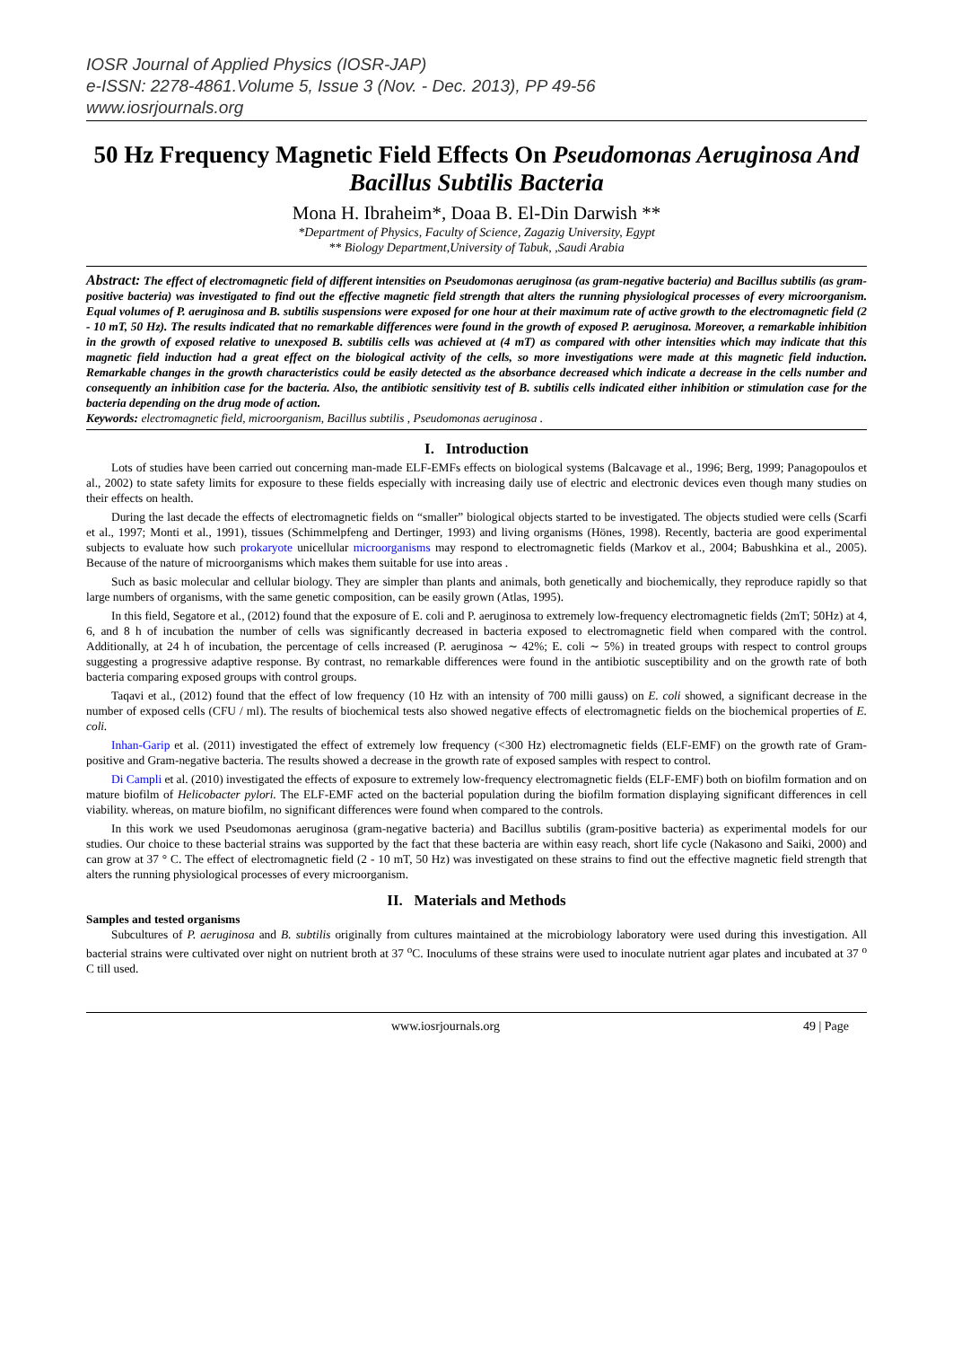IOSR Journal of Applied Physics (IOSR-JAP)
e-ISSN: 2278-4861.Volume 5, Issue 3 (Nov. - Dec. 2013), PP 49-56
www.iosrjournals.org
50 Hz Frequency Magnetic Field Effects On Pseudomonas Aeruginosa And Bacillus Subtilis Bacteria
Mona H. Ibraheim*, Doaa B. El-Din Darwish **
*Department of Physics, Faculty of Science, Zagazig University, Egypt
** Biology Department,University of Tabuk, ,Saudi Arabia
Abstract: The effect of electromagnetic field of different intensities on Pseudomonas aeruginosa (as gram-negative bacteria) and Bacillus subtilis (as gram-positive bacteria) was investigated to find out the effective magnetic field strength that alters the running physiological processes of every microorganism. Equal volumes of P. aeruginosa and B. subtilis suspensions were exposed for one hour at their maximum rate of active growth to the electromagnetic field (2 - 10 mT, 50 Hz). The results indicated that no remarkable differences were found in the growth of exposed P. aeruginosa. Moreover, a remarkable inhibition in the growth of exposed relative to unexposed B. subtilis cells was achieved at (4 mT) as compared with other intensities which may indicate that this magnetic field induction had a great effect on the biological activity of the cells, so more investigations were made at this magnetic field induction. Remarkable changes in the growth characteristics could be easily detected as the absorbance decreased which indicate a decrease in the cells number and consequently an inhibition case for the bacteria. Also, the antibiotic sensitivity test of B. subtilis cells indicated either inhibition or stimulation case for the bacteria depending on the drug mode of action.
Keywords: electromagnetic field, microorganism, Bacillus subtilis , Pseudomonas aeruginosa .
I. Introduction
Lots of studies have been carried out concerning man-made ELF-EMFs effects on biological systems (Balcavage et al., 1996; Berg, 1999; Panagopoulos et al., 2002) to state safety limits for exposure to these fields especially with increasing daily use of electric and electronic devices even though many studies on their effects on health.
During the last decade the effects of electromagnetic fields on “smaller” biological objects started to be investigated. The objects studied were cells (Scarfi et al., 1997; Monti et al., 1991), tissues (Schimmelpfeng and Dertinger, 1993) and living organisms (Hönes, 1998). Recently, bacteria are good experimental subjects to evaluate how such prokaryote unicellular microorganisms may respond to electromagnetic fields (Markov et al., 2004; Babushkina et al., 2005). Because of the nature of microorganisms which makes them suitable for use into areas .
Such as basic molecular and cellular biology. They are simpler than plants and animals, both genetically and biochemically, they reproduce rapidly so that large numbers of organisms, with the same genetic composition, can be easily grown (Atlas, 1995).
In this field, Segatore et al., (2012) found that the exposure of E. coli and P. aeruginosa to extremely low-frequency electromagnetic fields (2mT; 50Hz) at 4, 6, and 8 h of incubation the number of cells was significantly decreased in bacteria exposed to electromagnetic field when compared with the control. Additionally, at 24 h of incubation, the percentage of cells increased (P. aeruginosa ∼ 42%; E. coli ∼ 5%) in treated groups with respect to control groups suggesting a progressive adaptive response. By contrast, no remarkable differences were found in the antibiotic susceptibility and on the growth rate of both bacteria comparing exposed groups with control groups.
Taqavi et al., (2012) found that the effect of low frequency (10 Hz with an intensity of 700 milli gauss) on E. coli showed, a significant decrease in the number of exposed cells (CFU / ml). The results of biochemical tests also showed negative effects of electromagnetic fields on the biochemical properties of E. coli.
Inhan-Garip et al. (2011) investigated the effect of extremely low frequency (<300 Hz) electromagnetic fields (ELF-EMF) on the growth rate of Gram-positive and Gram-negative bacteria. The results showed a decrease in the growth rate of exposed samples with respect to control.
Di Campli et al. (2010) investigated the effects of exposure to extremely low-frequency electromagnetic fields (ELF-EMF) both on biofilm formation and on mature biofilm of Helicobacter pylori. The ELF-EMF acted on the bacterial population during the biofilm formation displaying significant differences in cell viability. whereas, on mature biofilm, no significant differences were found when compared to the controls.
In this work we used Pseudomonas aeruginosa (gram-negative bacteria) and Bacillus subtilis (gram-positive bacteria) as experimental models for our studies. Our choice to these bacterial strains was supported by the fact that these bacteria are within easy reach, short life cycle (Nakasono and Saiki, 2000) and can grow at 37 ° C. The effect of electromagnetic field (2 - 10 mT, 50 Hz) was investigated on these strains to find out the effective magnetic field strength that alters the running physiological processes of every microorganism.
II. Materials and Methods
Samples and tested organisms
Subcultures of P. aeruginosa and B. subtilis originally from cultures maintained at the microbiology laboratory were used during this investigation. All bacterial strains were cultivated over night on nutrient broth at 37 <sup>o</sup>C. Inoculums of these strains were used to inoculate nutrient agar plates and incubated at 37 <sup>o</sup> C till used.
www.iosrjournals.org 49 | Page